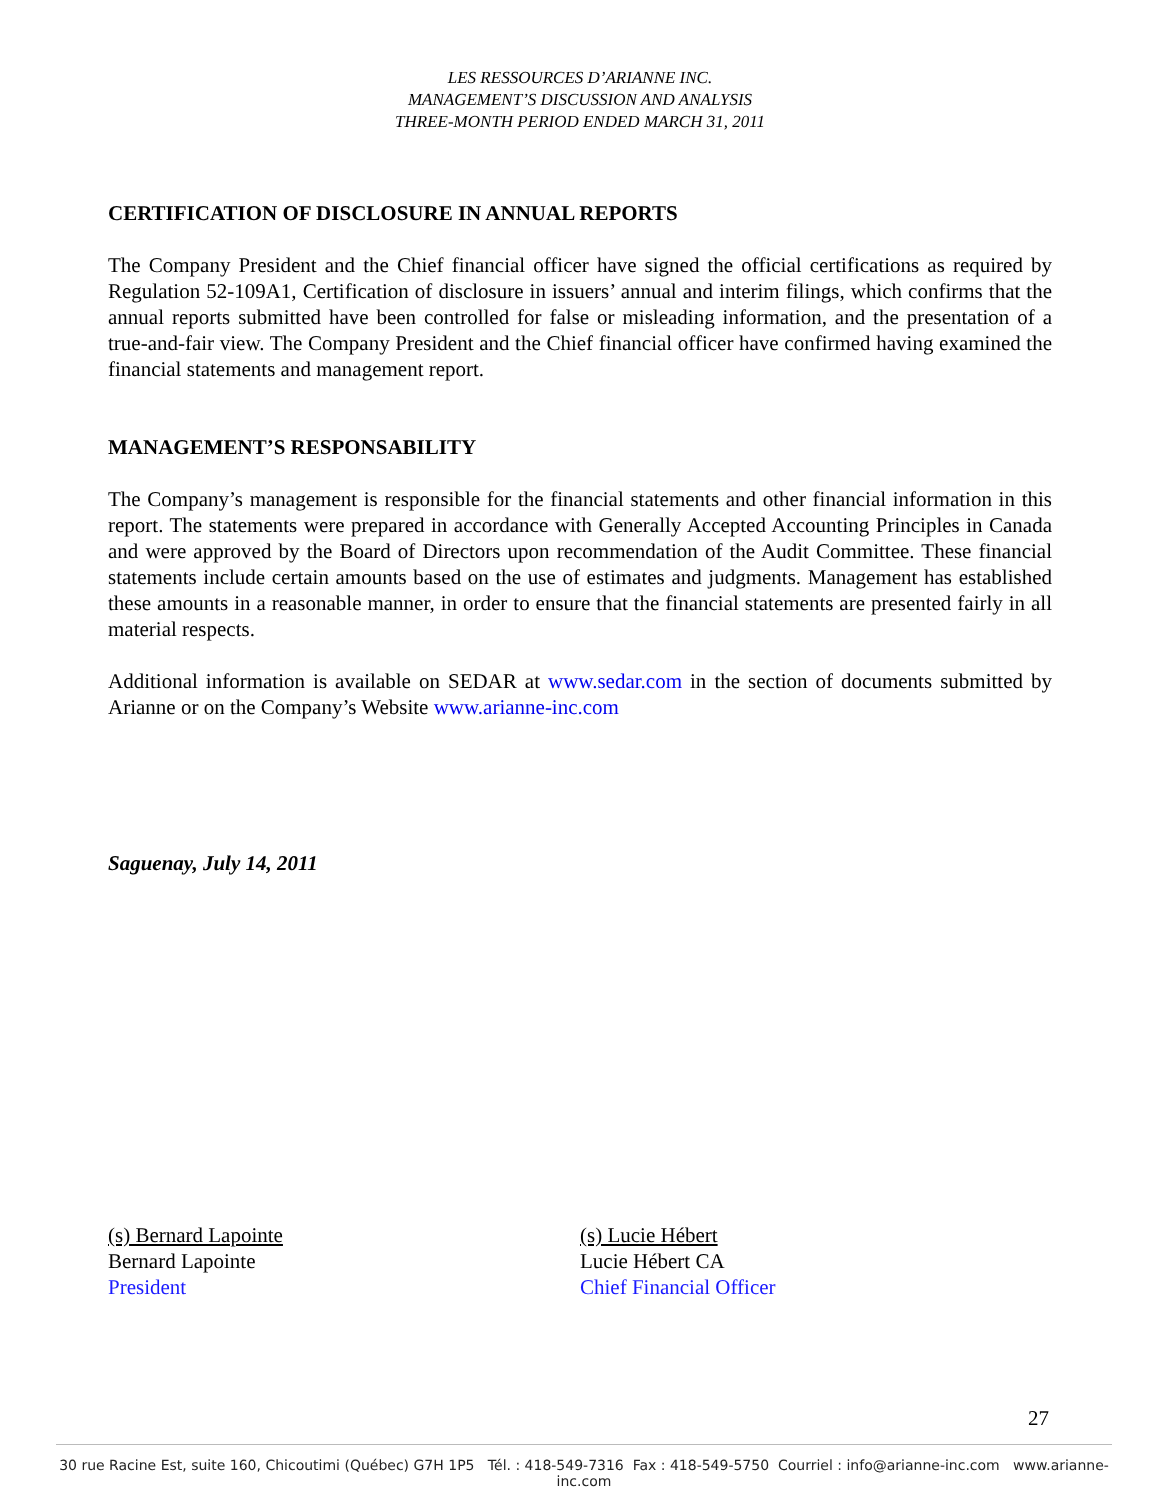LES RESSOURCES D’ARIANNE INC.
MANAGEMENT’S DISCUSSION AND ANALYSIS
THREE-MONTH PERIOD ENDED MARCH 31, 2011
CERTIFICATION OF DISCLOSURE IN ANNUAL REPORTS
The Company President and the Chief financial officer have signed the official certifications as required by Regulation 52-109A1, Certification of disclosure in issuers’ annual and interim filings, which confirms that the annual reports submitted have been controlled for false or misleading information, and the presentation of a true-and-fair view. The Company President and the Chief financial officer have confirmed having examined the financial statements and management report.
MANAGEMENT’S RESPONSABILITY
The Company’s management is responsible for the financial statements and other financial information in this report. The statements were prepared in accordance with Generally Accepted Accounting Principles in Canada and were approved by the Board of Directors upon recommendation of the Audit Committee. These financial statements include certain amounts based on the use of estimates and judgments. Management has established these amounts in a reasonable manner, in order to ensure that the financial statements are presented fairly in all material respects.
Additional information is available on SEDAR at www.sedar.com in the section of documents submitted by Arianne or on the Company’s Website www.arianne-inc.com
Saguenay, July 14, 2011
(s) Bernard Lapointe
Bernard Lapointe
President
(s) Lucie Hébert
Lucie Hébert CA
Chief Financial Officer
27
30 rue Racine Est, suite 160, Chicoutimi (Québec) G7H 1P5 Tél. : 418-549-7316 Fax : 418-549-5750 Courriel : info@arianne-inc.com www.arianne-inc.com